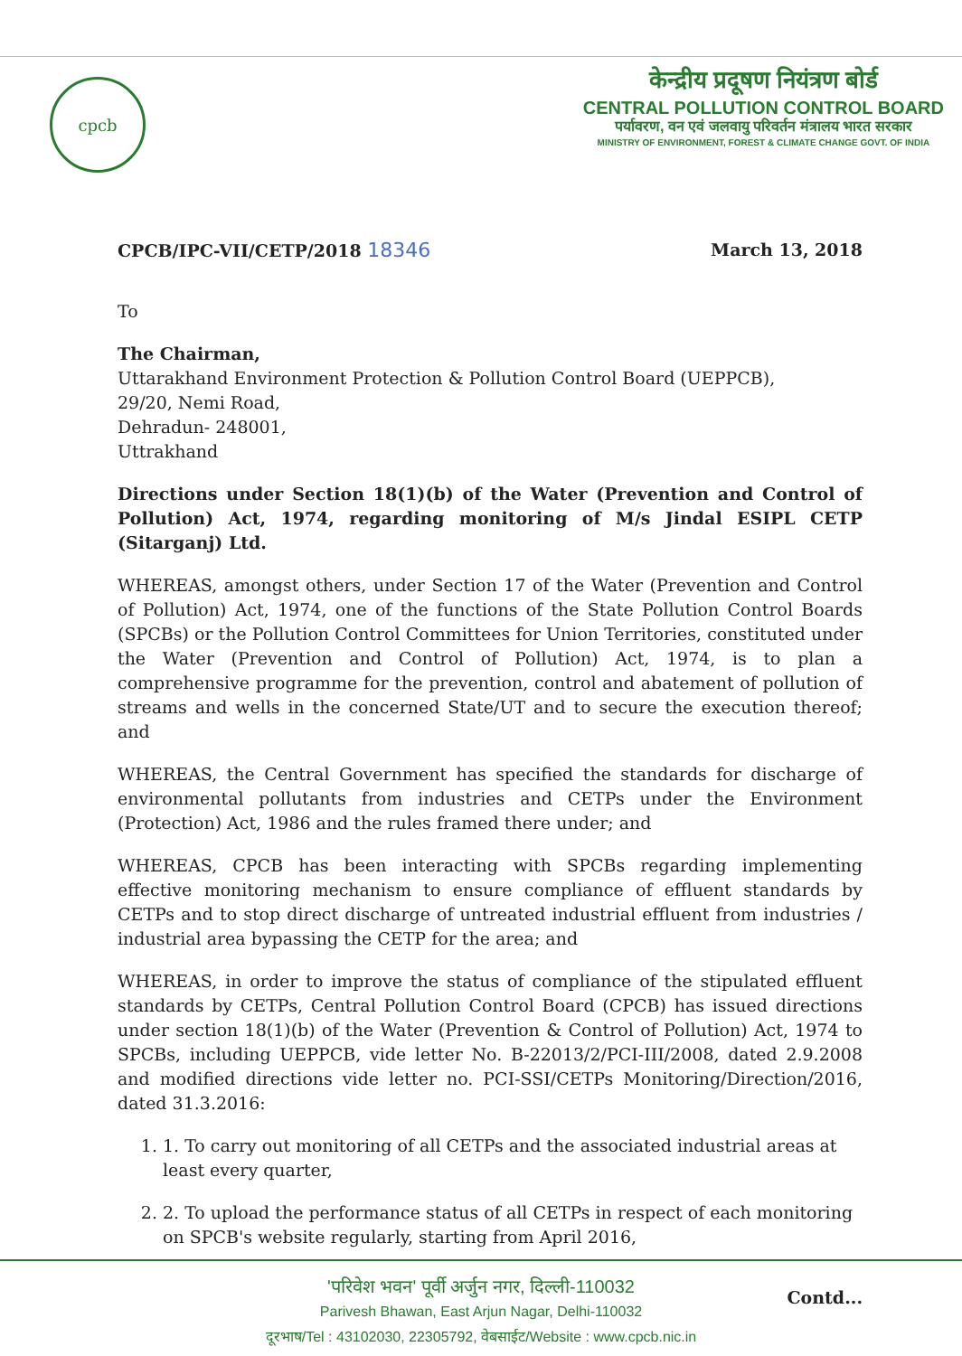cpcb
केन्द्रीय प्रदूषण नियंत्रण बोर्ड
CENTRAL POLLUTION CONTROL BOARD
पर्यावरण, वन एवं जलवायु परिवर्तन मंत्रालय भारत सरकार
MINISTRY OF ENVIRONMENT, FOREST & CLIMATE CHANGE GOVT. OF INDIA
CPCB/IPC-VII/CETP/2018 18346 March 13, 2018
To
The Chairman,
Uttarakhand Environment Protection & Pollution Control Board (UEPPCB),
29/20, Nemi Road,
Dehradun- 248001,
Uttrakhand
Directions under Section 18(1)(b) of the Water (Prevention and Control of Pollution) Act, 1974, regarding monitoring of M/s Jindal ESIPL CETP (Sitarganj) Ltd.
WHEREAS, amongst others, under Section 17 of the Water (Prevention and Control of Pollution) Act, 1974, one of the functions of the State Pollution Control Boards (SPCBs) or the Pollution Control Committees for Union Territories, constituted under the Water (Prevention and Control of Pollution) Act, 1974, is to plan a comprehensive programme for the prevention, control and abatement of pollution of streams and wells in the concerned State/UT and to secure the execution thereof; and
WHEREAS, the Central Government has specified the standards for discharge of environmental pollutants from industries and CETPs under the Environment (Protection) Act, 1986 and the rules framed there under; and
WHEREAS, CPCB has been interacting with SPCBs regarding implementing effective monitoring mechanism to ensure compliance of effluent standards by CETPs and to stop direct discharge of untreated industrial effluent from industries / industrial area bypassing the CETP for the area; and
WHEREAS, in order to improve the status of compliance of the stipulated effluent standards by CETPs, Central Pollution Control Board (CPCB) has issued directions under section 18(1)(b) of the Water (Prevention & Control of Pollution) Act, 1974 to SPCBs, including UEPPCB, vide letter No. B-22013/2/PCI-III/2008, dated 2.9.2008 and modified directions vide letter no. PCI-SSI/CETPs Monitoring/Direction/2016, dated 31.3.2016:
1. 1. To carry out monitoring of all CETPs and the associated industrial areas at least every quarter,
2. 2. To upload the performance status of all CETPs in respect of each monitoring on SPCB's website regularly, starting from April 2016,
Contd...
'परिवेश भवन' पूर्वी अर्जुन नगर, दिल्ली-110032
Parivesh Bhawan, East Arjun Nagar, Delhi-110032
दूरभाष/Tel : 43102030, 22305792, वेबसाईट/Website : www.cpcb.nic.in